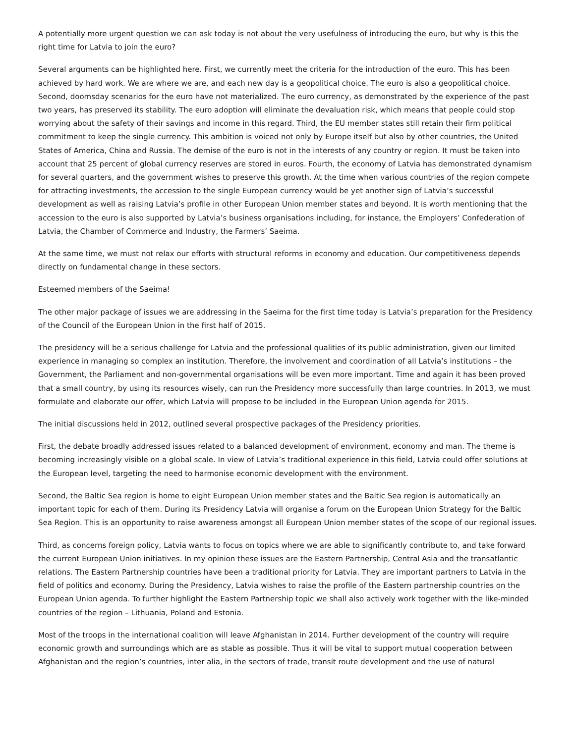A potentially more urgent question we can ask today is not about the very usefulness of introducing the euro, but why is this the right time for Latvia to join the euro?
Several arguments can be highlighted here. First, we currently meet the criteria for the introduction of the euro. This has been achieved by hard work. We are where we are, and each new day is a geopolitical choice. The euro is also a geopolitical choice. Second, doomsday scenarios for the euro have not materialized. The euro currency, as demonstrated by the experience of the past two years, has preserved its stability. The euro adoption will eliminate the devaluation risk, which means that people could stop worrying about the safety of their savings and income in this regard. Third, the EU member states still retain their firm political commitment to keep the single currency. This ambition is voiced not only by Europe itself but also by other countries, the United States of America, China and Russia. The demise of the euro is not in the interests of any country or region. It must be taken into account that 25 percent of global currency reserves are stored in euros. Fourth, the economy of Latvia has demonstrated dynamism for several quarters, and the government wishes to preserve this growth. At the time when various countries of the region compete for attracting investments, the accession to the single European currency would be yet another sign of Latvia’s successful development as well as raising Latvia’s profile in other European Union member states and beyond. It is worth mentioning that the accession to the euro is also supported by Latvia’s business organisations including, for instance, the Employers’ Confederation of Latvia, the Chamber of Commerce and Industry, the Farmers’ Saeima.
At the same time, we must not relax our efforts with structural reforms in economy and education. Our competitiveness depends directly on fundamental change in these sectors.
Esteemed members of the Saeima!
The other major package of issues we are addressing in the Saeima for the first time today is Latvia’s preparation for the Presidency of the Council of the European Union in the first half of 2015.
The presidency will be a serious challenge for Latvia and the professional qualities of its public administration, given our limited experience in managing so complex an institution. Therefore, the involvement and coordination of all Latvia’s institutions – the Government, the Parliament and non-governmental organisations will be even more important. Time and again it has been proved that a small country, by using its resources wisely, can run the Presidency more successfully than large countries. In 2013, we must formulate and elaborate our offer, which Latvia will propose to be included in the European Union agenda for 2015.
The initial discussions held in 2012, outlined several prospective packages of the Presidency priorities.
First, the debate broadly addressed issues related to a balanced development of environment, economy and man. The theme is becoming increasingly visible on a global scale. In view of Latvia’s traditional experience in this field, Latvia could offer solutions at the European level, targeting the need to harmonise economic development with the environment.
Second, the Baltic Sea region is home to eight European Union member states and the Baltic Sea region is automatically an important topic for each of them. During its Presidency Latvia will organise a forum on the European Union Strategy for the Baltic Sea Region. This is an opportunity to raise awareness amongst all European Union member states of the scope of our regional issues.
Third, as concerns foreign policy, Latvia wants to focus on topics where we are able to significantly contribute to, and take forward the current European Union initiatives. In my opinion these issues are the Eastern Partnership, Central Asia and the transatlantic relations. The Eastern Partnership countries have been a traditional priority for Latvia. They are important partners to Latvia in the field of politics and economy. During the Presidency, Latvia wishes to raise the profile of the Eastern partnership countries on the European Union agenda. To further highlight the Eastern Partnership topic we shall also actively work together with the like-minded countries of the region – Lithuania, Poland and Estonia.
Most of the troops in the international coalition will leave Afghanistan in 2014. Further development of the country will require economic growth and surroundings which are as stable as possible. Thus it will be vital to support mutual cooperation between Afghanistan and the region’s countries, inter alia, in the sectors of trade, transit route development and the use of natural